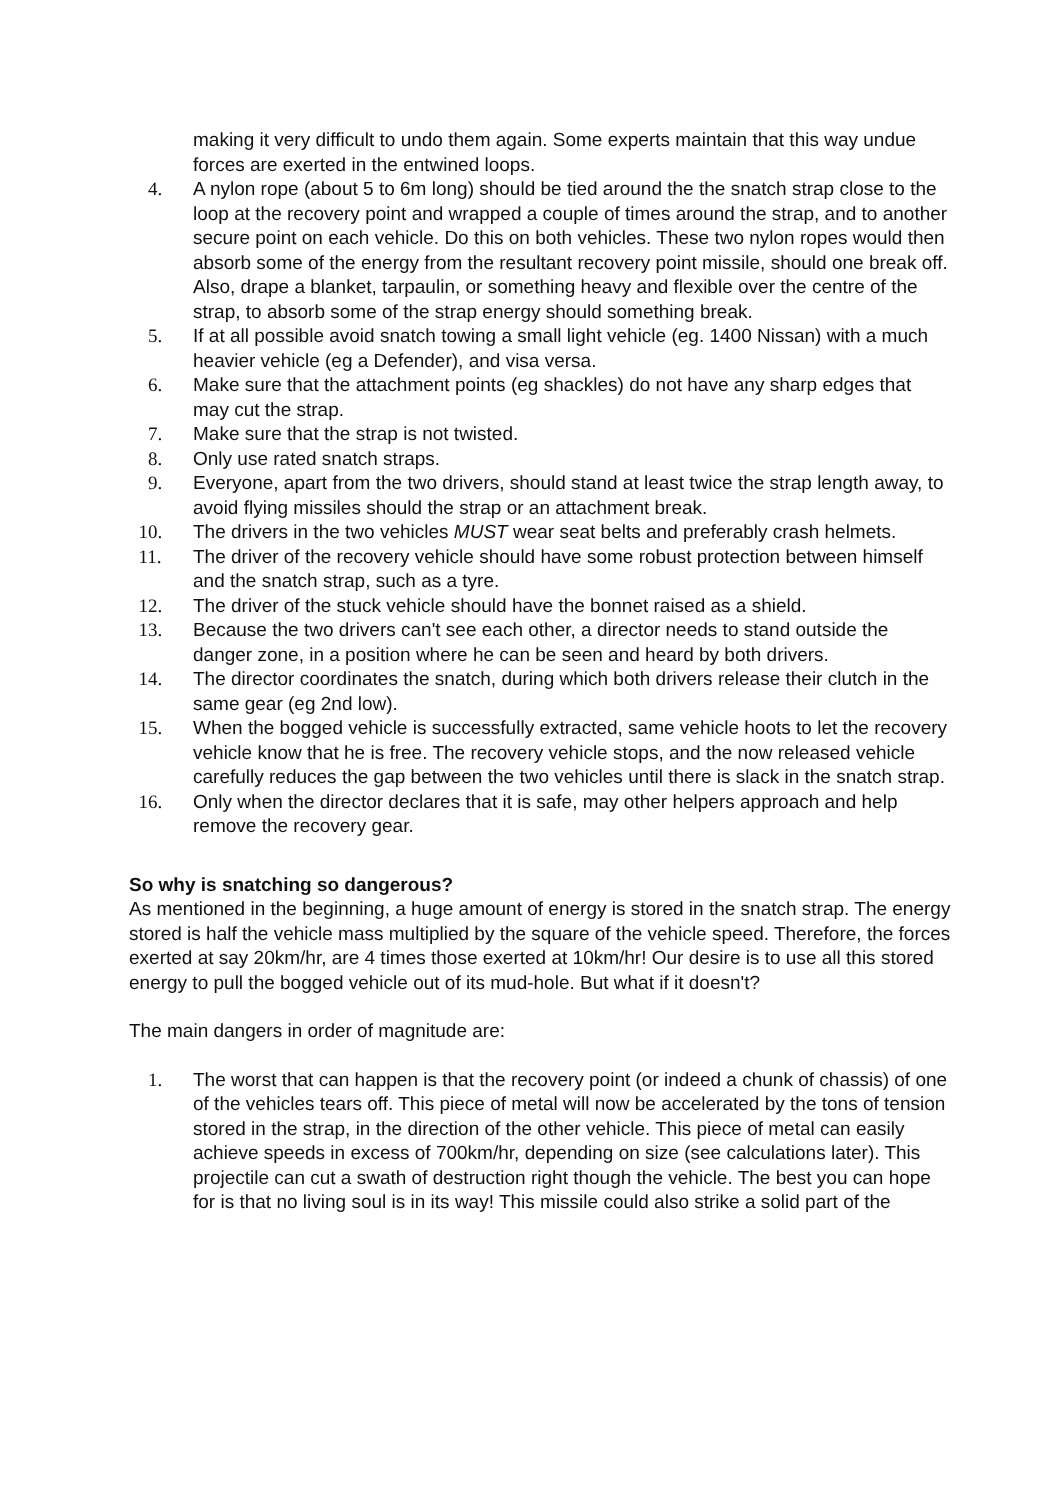making it very difficult to undo them again. Some experts maintain that this way undue forces are exerted in the entwined loops.
4. A nylon rope (about 5 to 6m long) should be tied around the the snatch strap close to the loop at the recovery point and wrapped a couple of times around the strap, and to another secure point on each vehicle. Do this on both vehicles. These two nylon ropes would then absorb some of the energy from the resultant recovery point missile, should one break off. Also, drape a blanket, tarpaulin, or something heavy and flexible over the centre of the strap, to absorb some of the strap energy should something break.
5. If at all possible avoid snatch towing a small light vehicle (eg. 1400 Nissan) with a much heavier vehicle (eg a Defender), and visa versa.
6. Make sure that the attachment points (eg shackles) do not have any sharp edges that may cut the strap.
7. Make sure that the strap is not twisted.
8. Only use rated snatch straps.
9. Everyone, apart from the two drivers, should stand at least twice the strap length away, to avoid flying missiles should the strap or an attachment break.
10. The drivers in the two vehicles MUST wear seat belts and preferably crash helmets.
11. The driver of the recovery vehicle should have some robust protection between himself and the snatch strap, such as a tyre.
12. The driver of the stuck vehicle should have the bonnet raised as a shield.
13. Because the two drivers can't see each other, a director needs to stand outside the danger zone, in a position where he can be seen and heard by both drivers.
14. The director coordinates the snatch, during which both drivers release their clutch in the same gear (eg 2nd low).
15. When the bogged vehicle is successfully extracted, same vehicle hoots to let the recovery vehicle know that he is free. The recovery vehicle stops, and the now released vehicle carefully reduces the gap between the two vehicles until there is slack in the snatch strap.
16. Only when the director declares that it is safe, may other helpers approach and help remove the recovery gear.
So why is snatching so dangerous?
As mentioned in the beginning, a huge amount of energy is stored in the snatch strap. The energy stored is half the vehicle mass multiplied by the square of the vehicle speed. Therefore, the forces exerted at say 20km/hr, are 4 times those exerted at 10km/hr! Our desire is to use all this stored energy to pull the bogged vehicle out of its mud-hole. But what if it doesn't?
The main dangers in order of magnitude are:
1. The worst that can happen is that the recovery point (or indeed a chunk of chassis) of one of the vehicles tears off. This piece of metal will now be accelerated by the tons of tension stored in the strap, in the direction of the other vehicle. This piece of metal can easily achieve speeds in excess of 700km/hr, depending on size (see calculations later). This projectile can cut a swath of destruction right though the vehicle. The best you can hope for is that no living soul is in its way! This missile could also strike a solid part of the